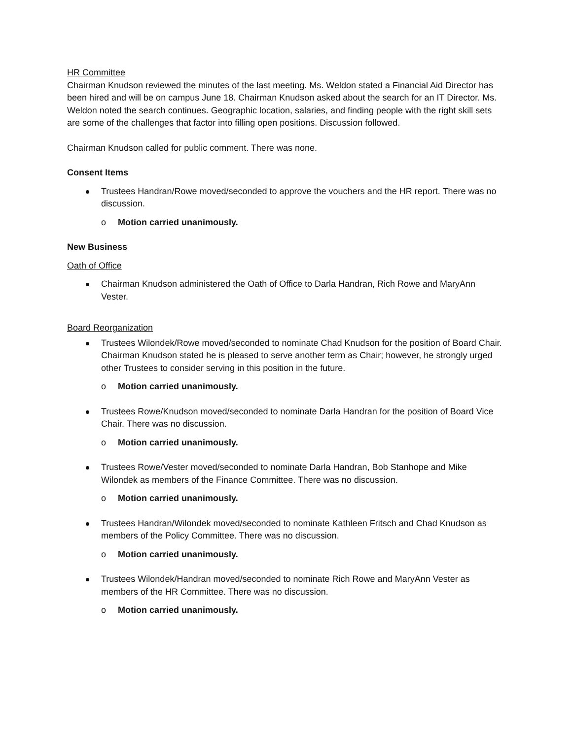HR Committee
Chairman Knudson reviewed the minutes of the last meeting. Ms. Weldon stated a Financial Aid Director has been hired and will be on campus June 18. Chairman Knudson asked about the search for an IT Director. Ms. Weldon noted the search continues. Geographic location, salaries, and finding people with the right skill sets are some of the challenges that factor into filling open positions. Discussion followed.
Chairman Knudson called for public comment. There was none.
Consent Items
Trustees Handran/Rowe moved/seconded to approve the vouchers and the HR report. There was no discussion.
o Motion carried unanimously.
New Business
Oath of Office
Chairman Knudson administered the Oath of Office to Darla Handran, Rich Rowe and MaryAnn Vester.
Board Reorganization
Trustees Wilondek/Rowe moved/seconded to nominate Chad Knudson for the position of Board Chair. Chairman Knudson stated he is pleased to serve another term as Chair; however, he strongly urged other Trustees to consider serving in this position in the future.
o Motion carried unanimously.
Trustees Rowe/Knudson moved/seconded to nominate Darla Handran for the position of Board Vice Chair. There was no discussion.
o Motion carried unanimously.
Trustees Rowe/Vester moved/seconded to nominate Darla Handran, Bob Stanhope and Mike Wilondek as members of the Finance Committee. There was no discussion.
o Motion carried unanimously.
Trustees Handran/Wilondek moved/seconded to nominate Kathleen Fritsch and Chad Knudson as members of the Policy Committee. There was no discussion.
o Motion carried unanimously.
Trustees Wilondek/Handran moved/seconded to nominate Rich Rowe and MaryAnn Vester as members of the HR Committee. There was no discussion.
o Motion carried unanimously.